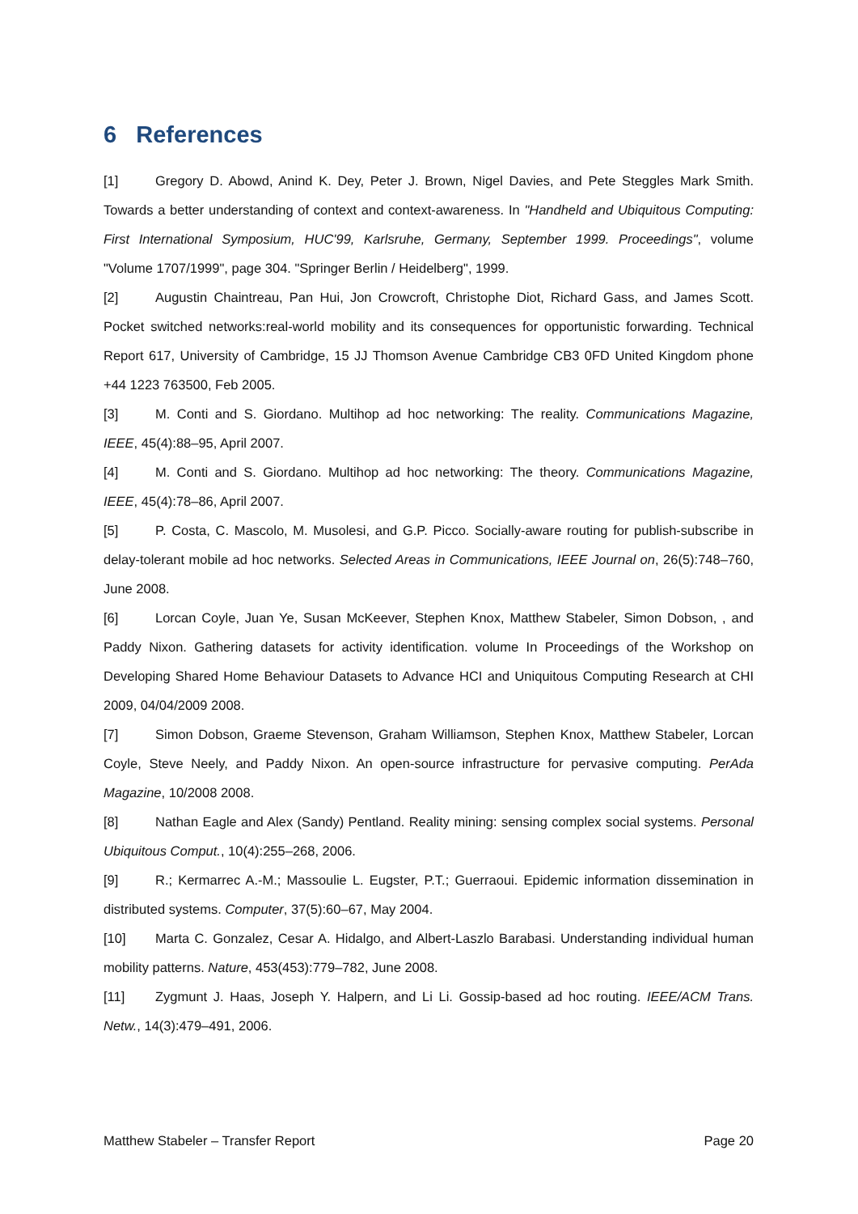6 References
[1] Gregory D. Abowd, Anind K. Dey, Peter J. Brown, Nigel Davies, and Pete Steggles Mark Smith. Towards a better understanding of context and context-awareness. In "Handheld and Ubiquitous Computing: First International Symposium, HUC'99, Karlsruhe, Germany, September 1999. Proceedings", volume "Volume 1707/1999", page 304. "Springer Berlin / Heidelberg", 1999.
[2] Augustin Chaintreau, Pan Hui, Jon Crowcroft, Christophe Diot, Richard Gass, and James Scott. Pocket switched networks:real-world mobility and its consequences for opportunistic forwarding. Technical Report 617, University of Cambridge, 15 JJ Thomson Avenue Cambridge CB3 0FD United Kingdom phone +44 1223 763500, Feb 2005.
[3] M. Conti and S. Giordano. Multihop ad hoc networking: The reality. Communications Magazine, IEEE, 45(4):88–95, April 2007.
[4] M. Conti and S. Giordano. Multihop ad hoc networking: The theory. Communications Magazine, IEEE, 45(4):78–86, April 2007.
[5] P. Costa, C. Mascolo, M. Musolesi, and G.P. Picco. Socially-aware routing for publish-subscribe in delay-tolerant mobile ad hoc networks. Selected Areas in Communications, IEEE Journal on, 26(5):748–760, June 2008.
[6] Lorcan Coyle, Juan Ye, Susan McKeever, Stephen Knox, Matthew Stabeler, Simon Dobson, , and Paddy Nixon. Gathering datasets for activity identification. volume In Proceedings of the Workshop on Developing Shared Home Behaviour Datasets to Advance HCI and Uniquitous Computing Research at CHI 2009, 04/04/2009 2008.
[7] Simon Dobson, Graeme Stevenson, Graham Williamson, Stephen Knox, Matthew Stabeler, Lorcan Coyle, Steve Neely, and Paddy Nixon. An open-source infrastructure for pervasive computing. PerAda Magazine, 10/2008 2008.
[8] Nathan Eagle and Alex (Sandy) Pentland. Reality mining: sensing complex social systems. Personal Ubiquitous Comput., 10(4):255–268, 2006.
[9] R.; Kermarrec A.-M.; Massoulie L. Eugster, P.T.; Guerraoui. Epidemic information dissemination in distributed systems. Computer, 37(5):60–67, May 2004.
[10] Marta C. Gonzalez, Cesar A. Hidalgo, and Albert-Laszlo Barabasi. Understanding individual human mobility patterns. Nature, 453(453):779–782, June 2008.
[11] Zygmunt J. Haas, Joseph Y. Halpern, and Li Li. Gossip-based ad hoc routing. IEEE/ACM Trans. Netw., 14(3):479–491, 2006.
Matthew Stabeler – Transfer Report Page 20